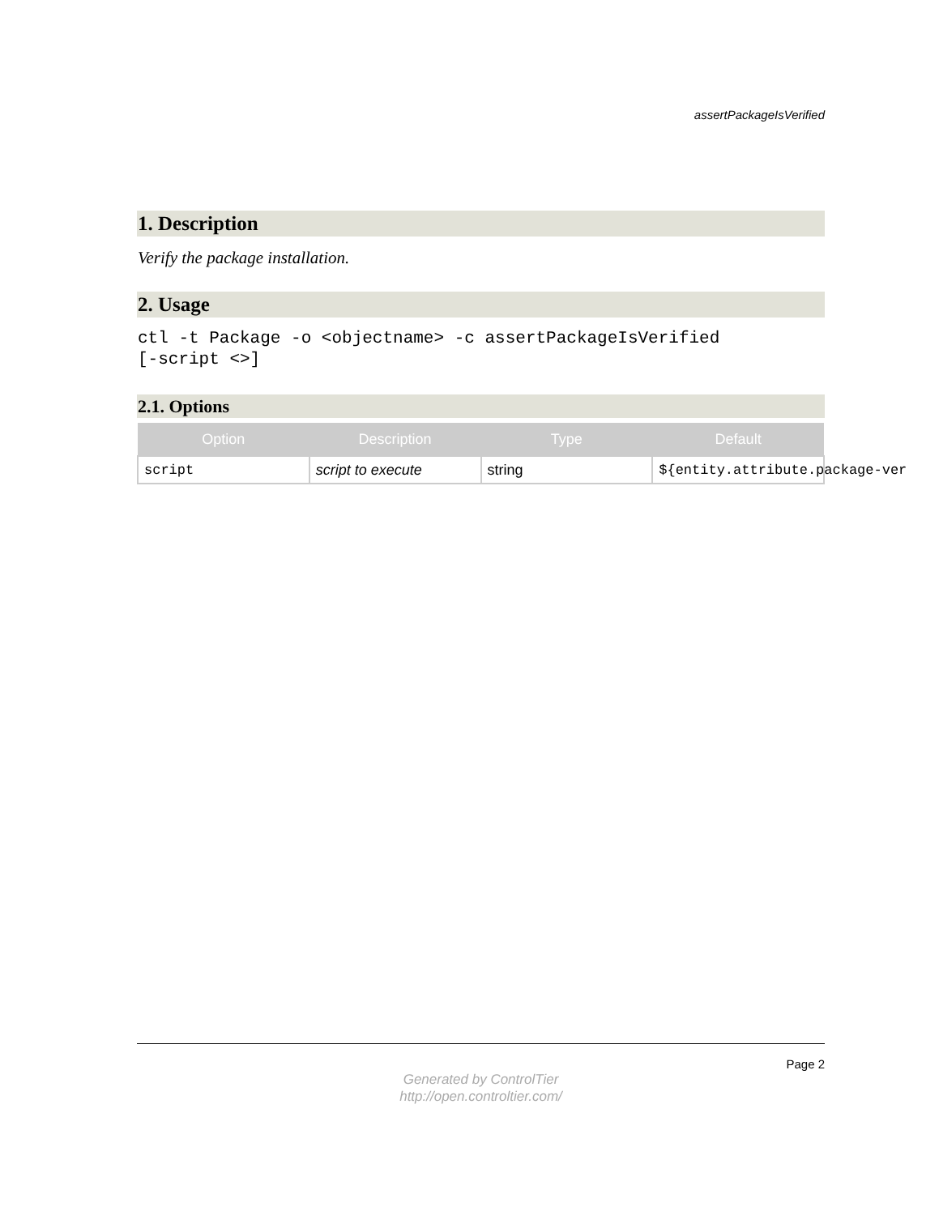assertPackageIsVerified
1. Description
Verify the package installation.
2. Usage
ctl -t Package -o <objectname> -c assertPackageIsVerified
[-script <>]
2.1. Options
| Option | Description | Type | Default |
| --- | --- | --- | --- |
| script | script to execute | string | ${entity.attribute.package-ver |
Page 2
Generated by ControlTier
http://open.controltier.com/